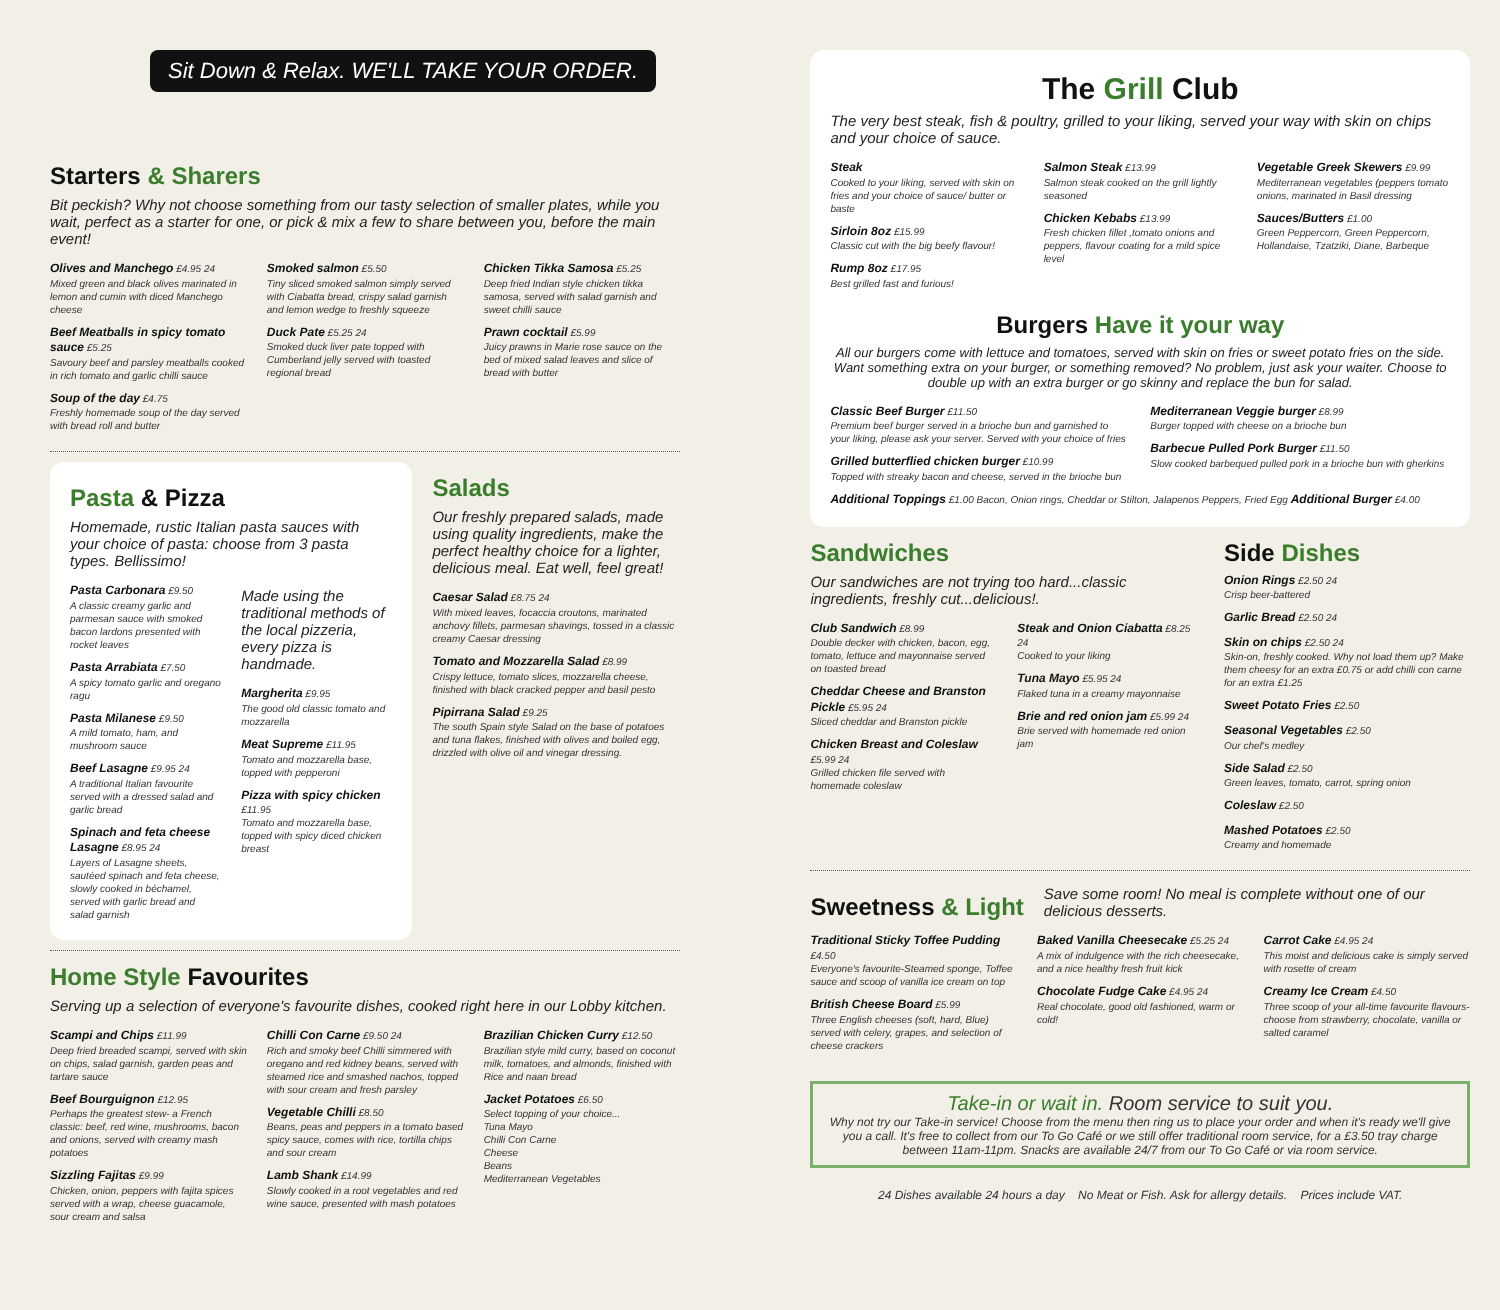Sit Down & Relax. WE'LL TAKE YOUR ORDER.
Starters & Sharers
Bit peckish? Why not choose something from our tasty selection of smaller plates, while you wait, perfect as a starter for one, or pick & mix a few to share between you, before the main event!
Olives and Manchego £4.95 24
Mixed green and black olives marinated in lemon and cumin with diced Manchego cheese
Beef Meatballs in spicy tomato sauce £5.25
Savoury beef and parsley meatballs cooked in rich tomato and garlic chilli sauce
Soup of the day £4.75
Freshly homemade soup of the day served with bread roll and butter
Smoked salmon £5.50
Tiny sliced smoked salmon simply served with Ciabatta bread, crispy salad garnish and lemon wedge to freshly squeeze
Duck Pate £5.25 24
Smoked duck liver pate topped with Cumberland jelly served with toasted regional bread
Chicken Tikka Samosa £5.25
Deep fried Indian style chicken tikka samosa, served with salad garnish and sweet chilli sauce
Prawn cocktail £5.99
Juicy prawns in Marie rose sauce on the bed of mixed salad leaves and slice of bread with butter
Pasta & Pizza
Homemade, rustic Italian pasta sauces with your choice of pasta: choose from 3 pasta types. Bellissimo!
Pasta Carbonara £9.50
A classic creamy garlic and parmesan sauce with smoked bacon lardons presented with rocket leaves
Pasta Arrabiata £7.50
A spicy tomato garlic and oregano ragu
Pasta Milanese £9.50
A mild tomato, ham, and mushroom sauce
Beef Lasagne £9.95 24
A traditional Italian favourite served with a dressed salad and garlic bread
Spinach and feta cheese Lasagne £8.95 24
Layers of Lasagne sheets, sautéed spinach and feta cheese, slowly cooked in béchamel, served with garlic bread and salad garnish
Made using the traditional methods of the local pizzeria, every pizza is handmade.
Margherita £9.95
The good old classic tomato and mozzarella
Meat Supreme £11.95
Tomato and mozzarella base, topped with pepperoni
Pizza with spicy chicken £11.95
Tomato and mozzarella base, topped with spicy diced chicken breast
Salads
Our freshly prepared salads, made using quality ingredients, make the perfect healthy choice for a lighter, delicious meal. Eat well, feel great!
Caesar Salad £8.75 24
With mixed leaves, focaccia croutons, marinated anchovy fillets, parmesan shavings, tossed in a classic creamy Caesar dressing
Tomato and Mozzarella Salad £8.99
Crispy lettuce, tomato slices, mozzarella cheese, finished with black cracked pepper and basil pesto
Pipirrana Salad £9.25
The south Spain style Salad on the base of potatoes and tuna flakes, finished with olives and boiled egg, drizzled with olive oil and vinegar dressing.
Home Style Favourites
Serving up a selection of everyone's favourite dishes, cooked right here in our Lobby kitchen.
Scampi and Chips £11.99
Deep fried breaded scampi, served with skin on chips, salad garnish, garden peas and tartare sauce
Beef Bourguignon £12.95
Perhaps the greatest stew- a French classic: beef, red wine, mushrooms, bacon and onions, served with creamy mash potatoes
Sizzling Fajitas £9.99
Chicken, onion, peppers with fajita spices served with a wrap, cheese guacamole, sour cream and salsa
Chilli Con Carne £9.50 24
Rich and smoky beef Chilli simmered with oregano and red kidney beans, served with steamed rice and smashed nachos, topped with sour cream and fresh parsley
Vegetable Chilli £8.50
Beans, peas and peppers in a tomato based spicy sauce, comes with rice, tortilla chips and sour cream
Lamb Shank £14.99
Slowly cooked in a root vegetables and red wine sauce, presented with mash potatoes
Brazilian Chicken Curry £12.50
Brazilian style mild curry, based on coconut milk, tomatoes, and almonds, finished with Rice and naan bread
Jacket Potatoes £6.50
Select topping of your choice...
Tuna Mayo
Chilli Con Carne
Cheese
Beans
Mediterranean Vegetables
The Grill Club
The very best steak, fish & poultry, grilled to your liking, served your way with skin on chips and your choice of sauce.
Steak
Cooked to your liking, served with skin on fries and your choice of sauce/ butter or baste
Sirloin 8oz £15.99
Classic cut with the big beefy flavour!
Rump 8oz £17.95
Best grilled fast and furious!
Salmon Steak £13.99
Salmon steak cooked on the grill lightly seasoned
Chicken Kebabs £13.99
Fresh chicken fillet ,tomato onions and peppers, flavour coating for a mild spice level
Vegetable Greek Skewers £9.99
Mediterranean vegetables (peppers tomato onions, marinated in Basil dressing
Sauces/Butters £1.00
Green Peppercorn, Green Peppercorn, Hollandaise, Tzatziki, Diane, Barbeque
Burgers Have it your way
All our burgers come with lettuce and tomatoes, served with skin on fries or sweet potato fries on the side. Want something extra on your burger, or something removed? No problem, just ask your waiter. Choose to double up with an extra burger or go skinny and replace the bun for salad.
Classic Beef Burger £11.50
Premium beef burger served in a brioche bun and garnished to your liking, please ask your server. Served with your choice of fries
Grilled butterflied chicken burger £10.99
Topped with streaky bacon and cheese, served in the brioche bun
Mediterranean Veggie burger £8.99
Burger topped with cheese on a brioche bun
Barbecue Pulled Pork Burger £11.50
Slow cooked barbequed pulled pork in a brioche bun with gherkins
Additional Toppings £1.00 Bacon, Onion rings, Cheddar or Stilton, Jalapenos Peppers, Fried Egg Additional Burger £4.00
Sandwiches
Our sandwiches are not trying too hard...classic ingredients, freshly cut...delicious!.
Club Sandwich £8.99
Double decker with chicken, bacon, egg, tomato, lettuce and mayonnaise served on toasted bread
Cheddar Cheese and Branston Pickle £5.95 24
Sliced cheddar and Branston pickle
Chicken Breast and Coleslaw £5.99 24
Grilled chicken file served with homemade coleslaw
Steak and Onion Ciabatta £8.25 24
Cooked to your liking
Tuna Mayo £5.95 24
Flaked tuna in a creamy mayonnaise
Brie and red onion jam £5.99 24
Brie served with homemade red onion jam
Side Dishes
Onion Rings £2.50 24
Crisp beer-battered
Garlic Bread £2.50 24
Skin on chips £2.50 24
Skin-on, freshly cooked. Why not load them up? Make them cheesy for an extra £0.75 or add chilli con carne for an extra £1.25
Sweet Potato Fries £2.50
Seasonal Vegetables £2.50
Our chef's medley
Side Salad £2.50
Green leaves, tomato, carrot, spring onion
Coleslaw £2.50
Mashed Potatoes £2.50
Creamy and homemade
Sweetness & Light
Save some room! No meal is complete without one of our delicious desserts.
Traditional Sticky Toffee Pudding £4.50
Everyone's favourite-Steamed sponge, Toffee sauce and scoop of vanilla ice cream on top
British Cheese Board £5.99
Three English cheeses (soft, hard, Blue) served with celery, grapes, and selection of cheese crackers
Baked Vanilla Cheesecake £5.25 24
A mix of indulgence with the rich cheesecake, and a nice healthy fresh fruit kick
Chocolate Fudge Cake £4.95 24
Real chocolate, good old fashioned, warm or cold!
Carrot Cake £4.95 24
This moist and delicious cake is simply served with rosette of cream
Creamy Ice Cream £4.50
Three scoop of your all-time favourite flavours- choose from strawberry, chocolate, vanilla or salted caramel
Take-in or wait in. Room service to suit you.
Why not try our Take-in service! Choose from the menu then ring us to place your order and when it's ready we'll give you a call. It's free to collect from our To Go Café or we still offer traditional room service, for a £3.50 tray charge between 11am-11pm. Snacks are available 24/7 from our To Go Café or via room service.
24 Dishes available 24 hours a day No Meat or Fish. Ask for allergy details. Prices include VAT.